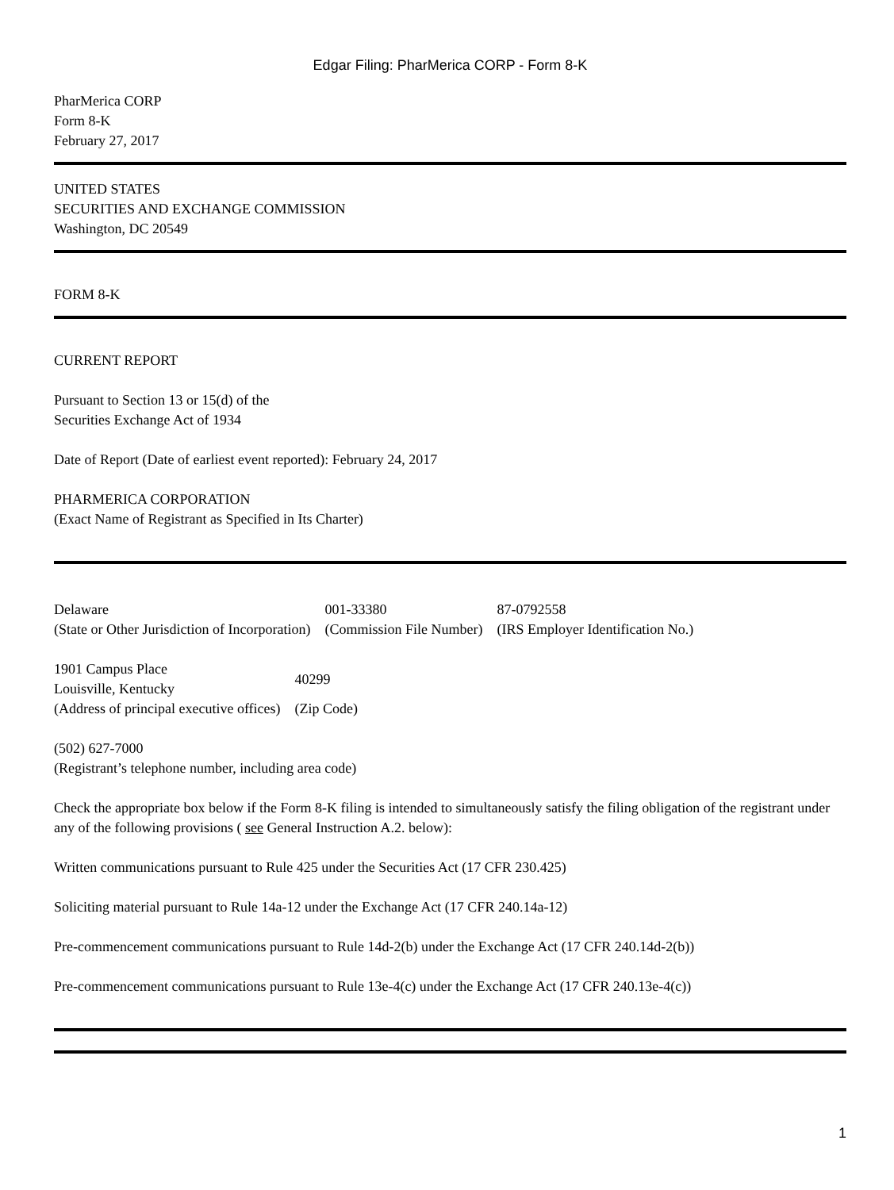Edgar Filing: PharMerica CORP - Form 8-K
PharMerica CORP
Form 8-K
February 27, 2017
UNITED STATES
SECURITIES AND EXCHANGE COMMISSION
Washington, DC 20549
FORM 8-K
CURRENT REPORT
Pursuant to Section 13 or 15(d) of the
Securities Exchange Act of 1934
Date of Report (Date of earliest event reported): February 24, 2017
PHARMERICA CORPORATION
(Exact Name of Registrant as Specified in Its Charter)
| Delaware | 001-33380 | 87-0792558 |
| (State or Other Jurisdiction of Incorporation) | (Commission File Number) | (IRS Employer Identification No.) |
| 1901 Campus Place Louisville, Kentucky | 40299 |
| (Address of principal executive offices) | (Zip Code) |
(502) 627-7000
(Registrant’s telephone number, including area code)
Check the appropriate box below if the Form 8-K filing is intended to simultaneously satisfy the filing obligation of the registrant under any of the following provisions ( see General Instruction A.2. below):
Written communications pursuant to Rule 425 under the Securities Act (17 CFR 230.425)
Soliciting material pursuant to Rule 14a-12 under the Exchange Act (17 CFR 240.14a-12)
Pre-commencement communications pursuant to Rule 14d-2(b) under the Exchange Act (17 CFR 240.14d-2(b))
Pre-commencement communications pursuant to Rule 13e-4(c) under the Exchange Act (17 CFR 240.13e-4(c))
1